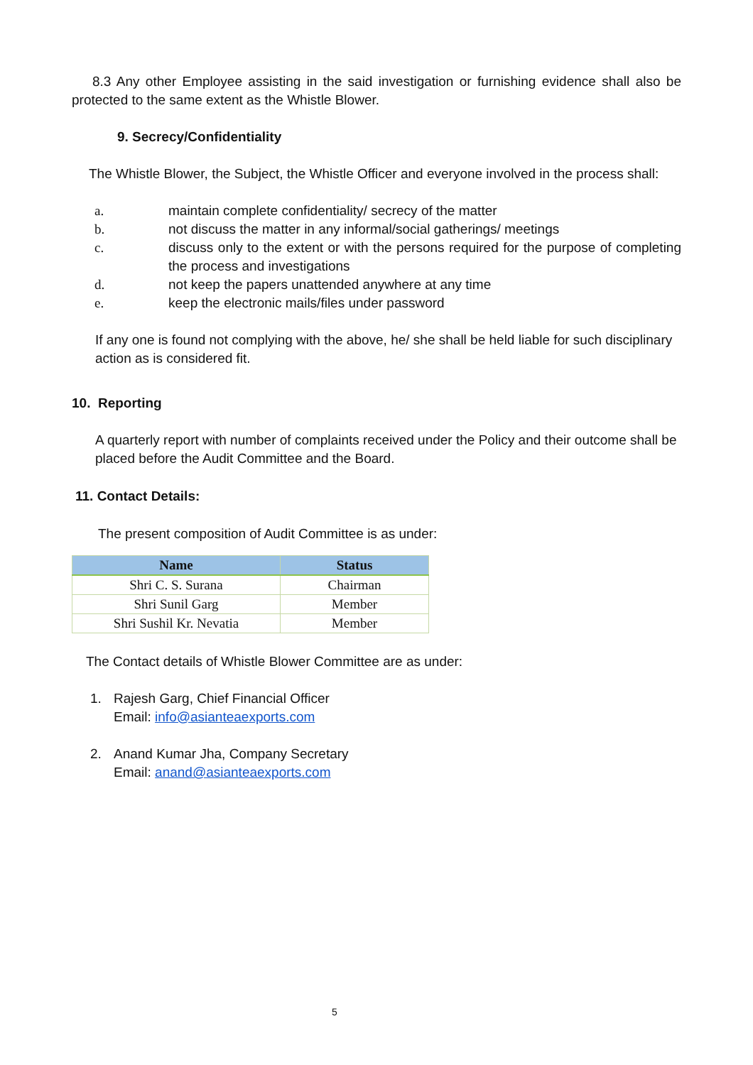8.3 Any other Employee assisting in the said investigation or furnishing evidence shall also be protected to the same extent as the Whistle Blower.
9. Secrecy/Confidentiality
The Whistle Blower, the Subject, the Whistle Officer and everyone involved in the process shall:
a. maintain complete confidentiality/ secrecy of the matter
b. not discuss the matter in any informal/social gatherings/ meetings
c. discuss only to the extent or with the persons required for the purpose of completing the process and investigations
d. not keep the papers unattended anywhere at any time
e. keep the electronic mails/files under password
If any one is found not complying with the above, he/ she shall be held liable for such disciplinary action as is considered fit.
10. Reporting
A quarterly report with number of complaints received under the Policy and their outcome shall be placed before the Audit Committee and the Board.
11. Contact Details:
The present composition of Audit Committee is as under:
| Name | Status |
| --- | --- |
| Shri C. S. Surana | Chairman |
| Shri Sunil Garg | Member |
| Shri Sushil Kr. Nevatia | Member |
The Contact details of Whistle Blower Committee are as under:
1. Rajesh Garg, Chief Financial Officer
Email: info@asianteaexports.com
2. Anand Kumar Jha, Company Secretary
Email: anand@asianteaexports.com
5